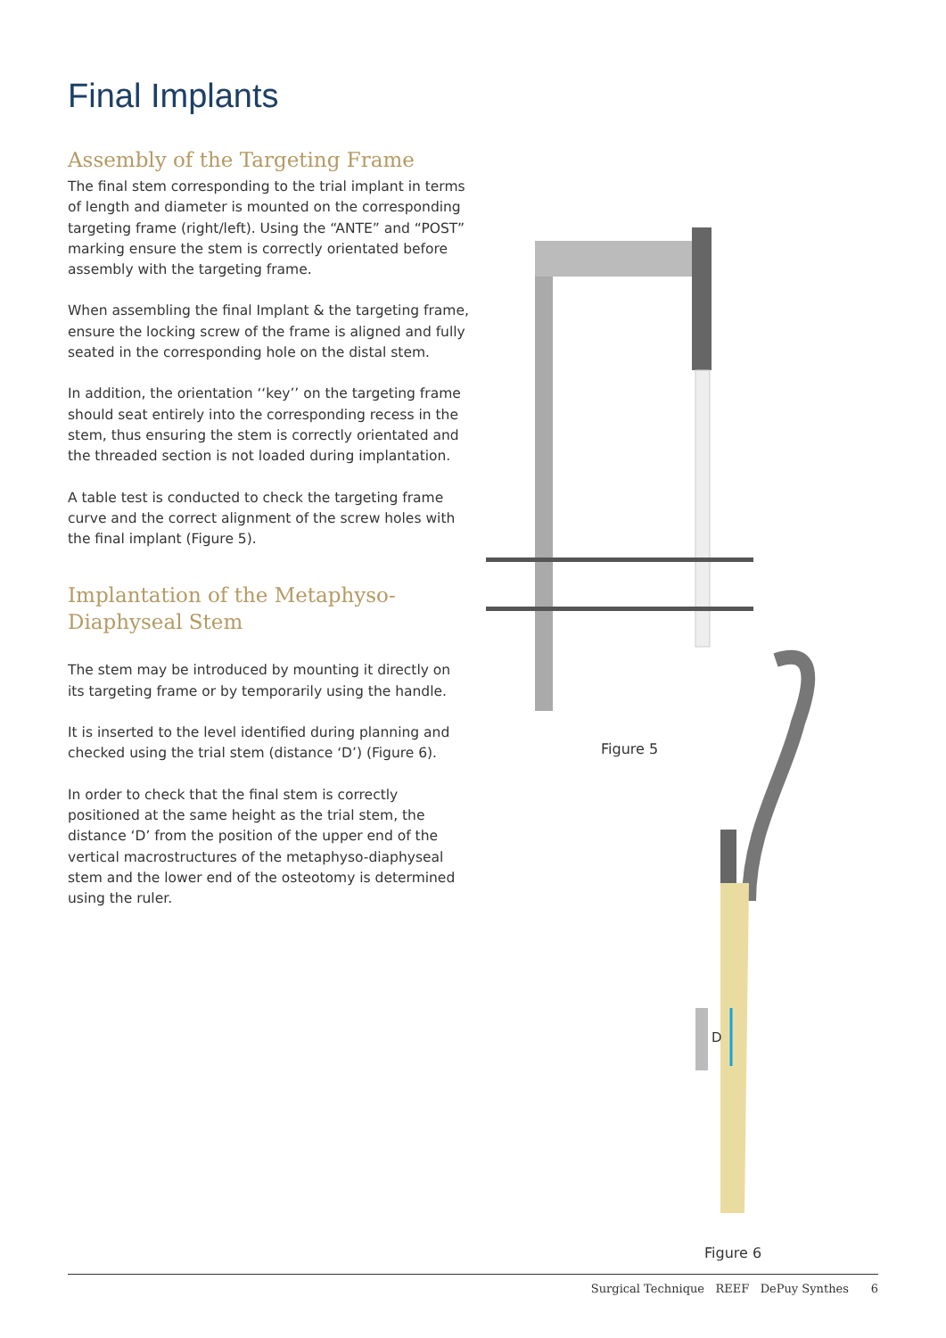Final Implants
Assembly of the Targeting Frame
The final stem corresponding to the trial implant in terms of length and diameter is mounted on the corresponding targeting frame (right/left). Using the “ANTE” and “POST” marking ensure the stem is correctly orientated before assembly with the targeting frame.
When assembling the final Implant & the targeting frame, ensure the locking screw of the frame is aligned and fully seated in the corresponding hole on the distal stem.
In addition, the orientation ‘‘key’’ on the targeting frame should seat entirely into the corresponding recess in the stem, thus ensuring the stem is correctly orientated and the threaded section is not loaded during implantation.
A table test is conducted to check the targeting frame curve and the correct alignment of the screw holes with the final implant (Figure 5).
Implantation of the Metaphyso-Diaphyseal Stem
The stem may be introduced by mounting it directly on its targeting frame or by temporarily using the handle.
It is inserted to the level identified during planning and checked using the trial stem (distance ‘D’) (Figure 6).
In order to check that the final stem is correctly positioned at the same height as the trial stem, the distance ‘D’ from the position of the upper end of the vertical macrostructures of the metaphyso-diaphyseal stem and the lower end of the osteotomy is determined using the ruler.
D
Figure 5
Figure 6
Surgical Technique REEF DePuy Synthes 6